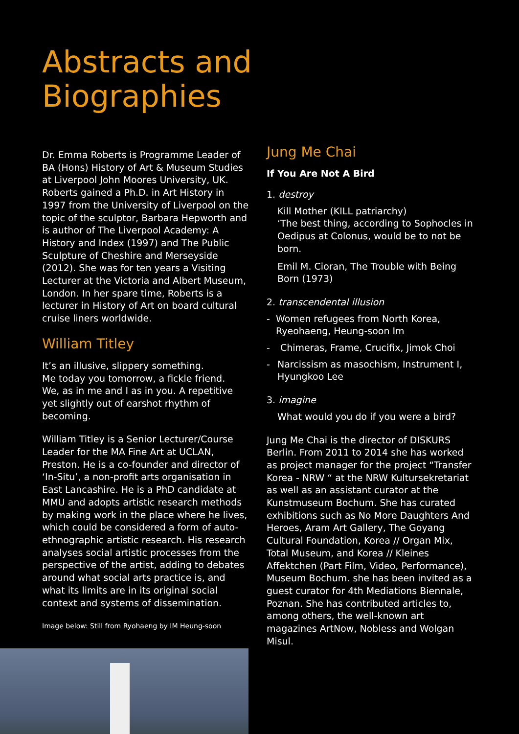Abstracts and
Biographies
Dr. Emma Roberts is Programme Leader of BA (Hons) History of Art & Museum Studies at Liverpool John Moores University, UK. Roberts gained a Ph.D. in Art History in 1997 from the University of Liverpool on the topic of the sculptor, Barbara Hepworth and is author of The Liverpool Academy: A History and Index (1997) and The Public Sculpture of Cheshire and Merseyside (2012). She was for ten years a Visiting Lecturer at the Victoria and Albert Museum, London. In her spare time, Roberts is a lecturer in History of Art on board cultural cruise liners worldwide.
William Titley
It’s an illusive, slippery something.
Me today you tomorrow, a fickle friend.
We, as in me and I as in you. A repetitive yet slightly out of earshot rhythm of becoming.
William Titley is a Senior Lecturer/Course Leader for the MA Fine Art at UCLAN, Preston. He is a co-founder and director of ‘In-Situ’, a non-profit arts organisation in East Lancashire. He is a PhD candidate at MMU and adopts artistic research methods by making work in the place where he lives, which could be considered a form of auto-ethnographic artistic research. His research analyses social artistic processes from the perspective of the artist, adding to debates around what social arts practice is, and what its limits are in its original social context and systems of dissemination.
Image below: Still from Ryohaeng by IM Heung-soon
Jung Me Chai
If You Are Not A Bird
1. destroy
Kill Mother (KILL patriarchy)
‘The best thing, according to Sophocles in Oedipus at Colonus, would be to not be born.
Emil M. Cioran, The Trouble with Being Born (1973)
2. transcendental illusion
- Women refugees from North Korea, Ryeohaeng, Heung-soon Im
- Chimeras, Frame, Crucifix, Jimok Choi
- Narcissism as masochism, Instrument I, Hyungkoo Lee
3. imagine
What would you do if you were a bird?
Jung Me Chai is the director of DISKURS Berlin. From 2011 to 2014 she has worked as project manager for the project “Transfer Korea - NRW “ at the NRW Kultursekretariat as well as an assistant curator at the Kunstmuseum Bochum. She has curated exhibitions such as No More Daughters And Heroes, Aram Art Gallery, The Goyang Cultural Foundation, Korea // Organ Mix, Total Museum, and Korea // Kleines Affektchen (Part Film, Video, Performance), Museum Bochum. she has been invited as a guest curator for 4th Mediations Biennale, Poznan. She has contributed articles to, among others, the well-known art magazines ArtNow, Nobless and Wolgan Misul.